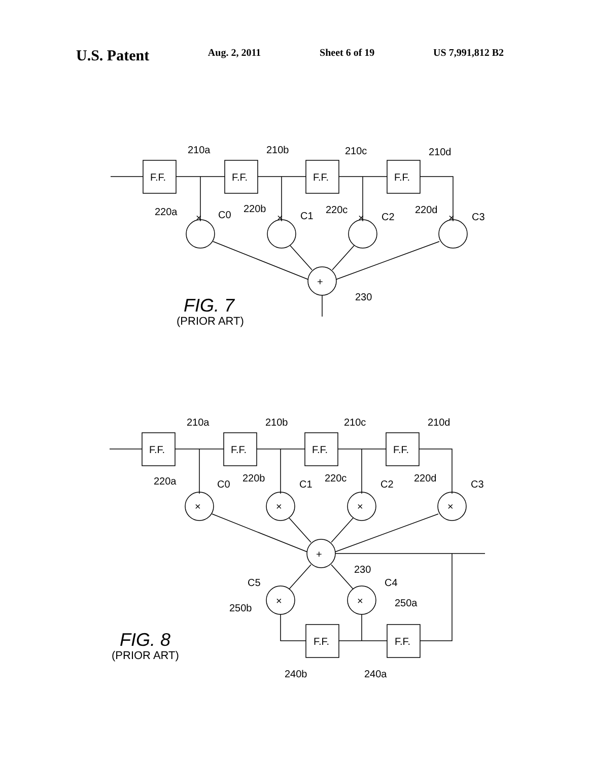U.S. Patent Aug. 2, 2011 Sheet 6 of 19 US 7,991,812 B2
F.F.
F.F.
F.F.
F.F.
210a
210b
210c
210d
220a
220b
220c
220d
C0
C1
C2
C3
230
×
×
×
×
+
FIG. 7
(PRIOR ART)
F.F.
F.F.
F.F.
F.F.
F.F.
F.F.
210a
210b
210c
210d
220a
220b
220c
220d
C0
C1
C2
C3
230
C5
C4
250b
250a
240b
240a
×
×
×
×
+
×
×
FIG. 8
(PRIOR ART)